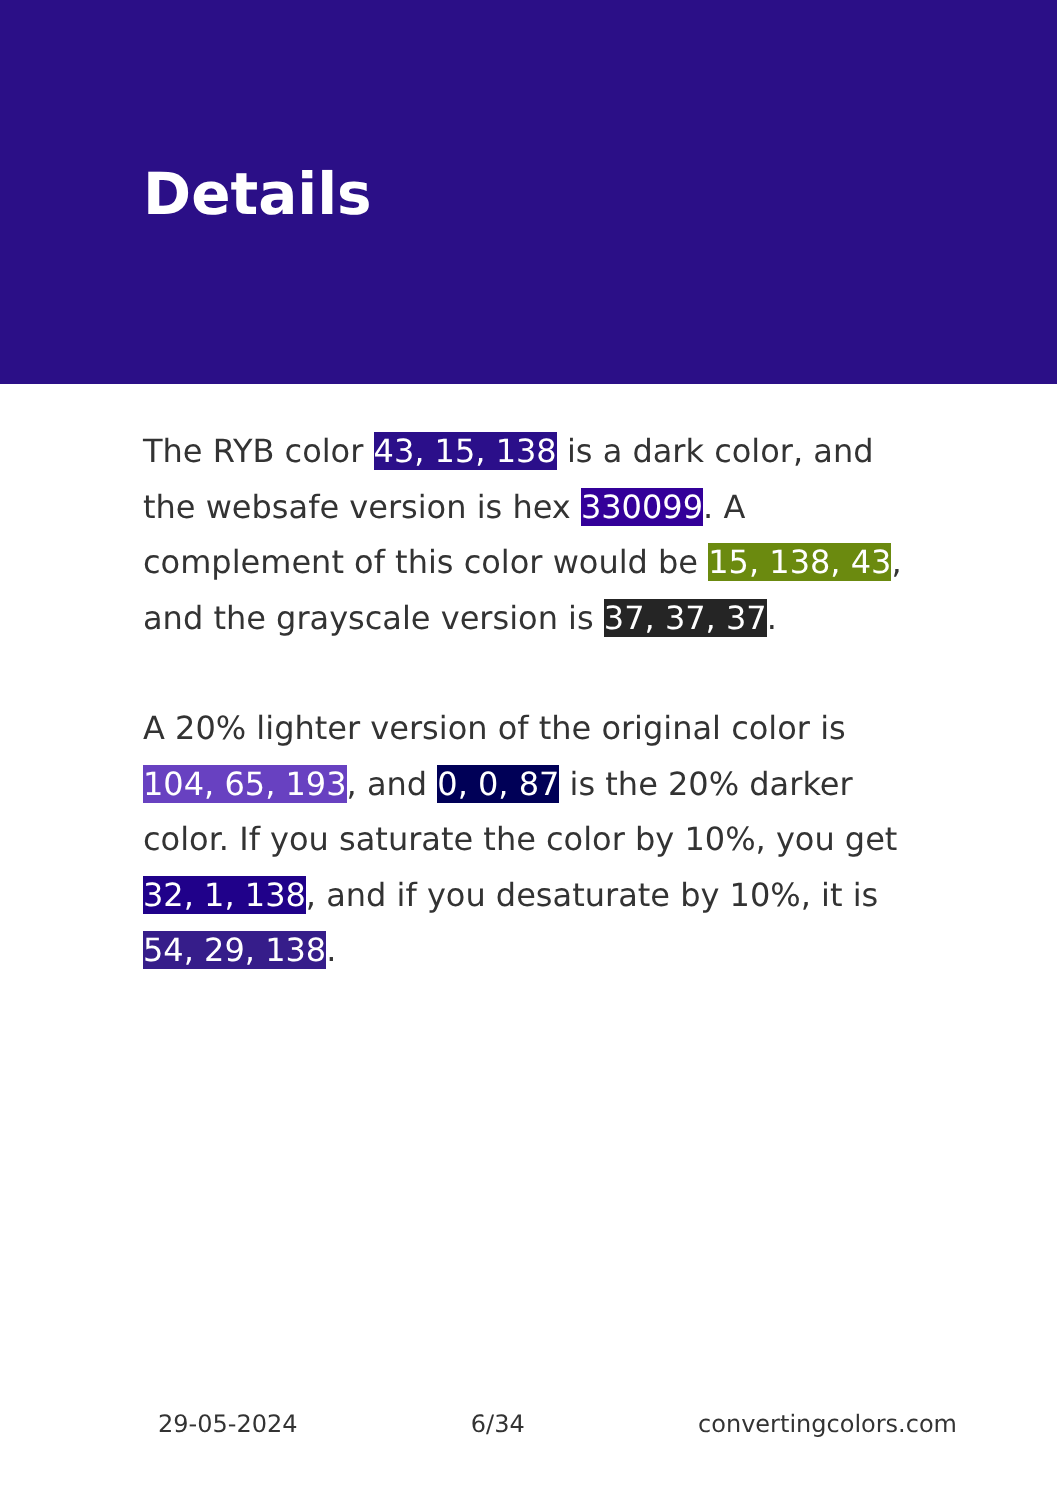Details
The RYB color 43, 15, 138 is a dark color, and the websafe version is hex 330099. A complement of this color would be 15, 138, 43, and the grayscale version is 37, 37, 37.
A 20% lighter version of the original color is 104, 65, 193, and 0, 0, 87 is the 20% darker color. If you saturate the color by 10%, you get 32, 1, 138, and if you desaturate by 10%, it is 54, 29, 138.
29-05-2024 6/34 convertingcolors.com